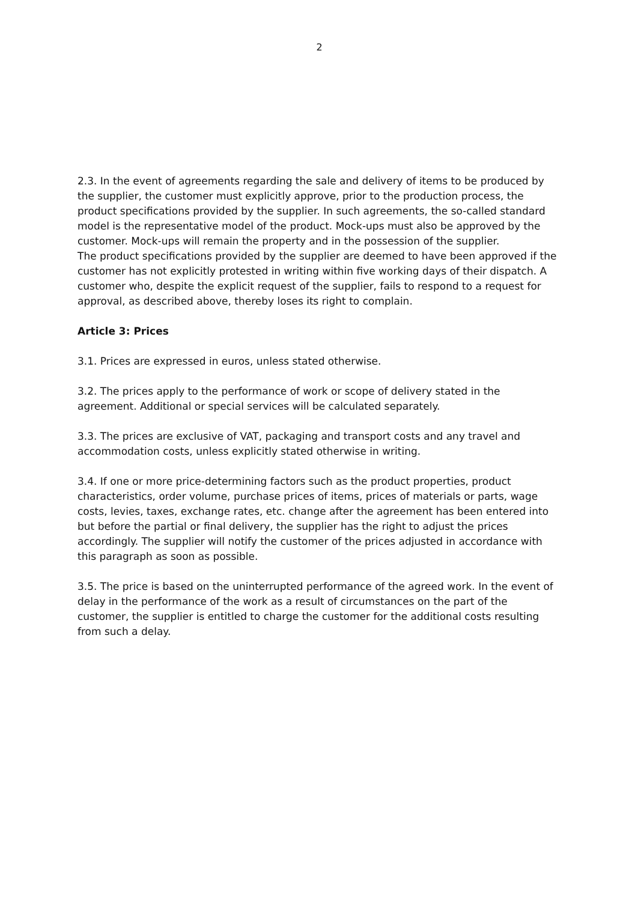2
2.3. In the event of agreements regarding the sale and delivery of items to be produced by the supplier, the customer must explicitly approve, prior to the production process, the product specifications provided by the supplier. In such agreements, the so-called standard model is the representative model of the product. Mock-ups must also be approved by the customer. Mock-ups will remain the property and in the possession of the supplier.
The product specifications provided by the supplier are deemed to have been approved if the customer has not explicitly protested in writing within five working days of their dispatch. A customer who, despite the explicit request of the supplier, fails to respond to a request for approval, as described above, thereby loses its right to complain.
Article 3: Prices
3.1. Prices are expressed in euros, unless stated otherwise.
3.2. The prices apply to the performance of work or scope of delivery stated in the agreement. Additional or special services will be calculated separately.
3.3. The prices are exclusive of VAT, packaging and transport costs and any travel and accommodation costs, unless explicitly stated otherwise in writing.
3.4. If one or more price-determining factors such as the product properties, product characteristics, order volume, purchase prices of items, prices of materials or parts, wage costs, levies, taxes, exchange rates, etc. change after the agreement has been entered into but before the partial or final delivery, the supplier has the right to adjust the prices accordingly. The supplier will notify the customer of the prices adjusted in accordance with this paragraph as soon as possible.
3.5. The price is based on the uninterrupted performance of the agreed work. In the event of delay in the performance of the work as a result of circumstances on the part of the customer, the supplier is entitled to charge the customer for the additional costs resulting from such a delay.